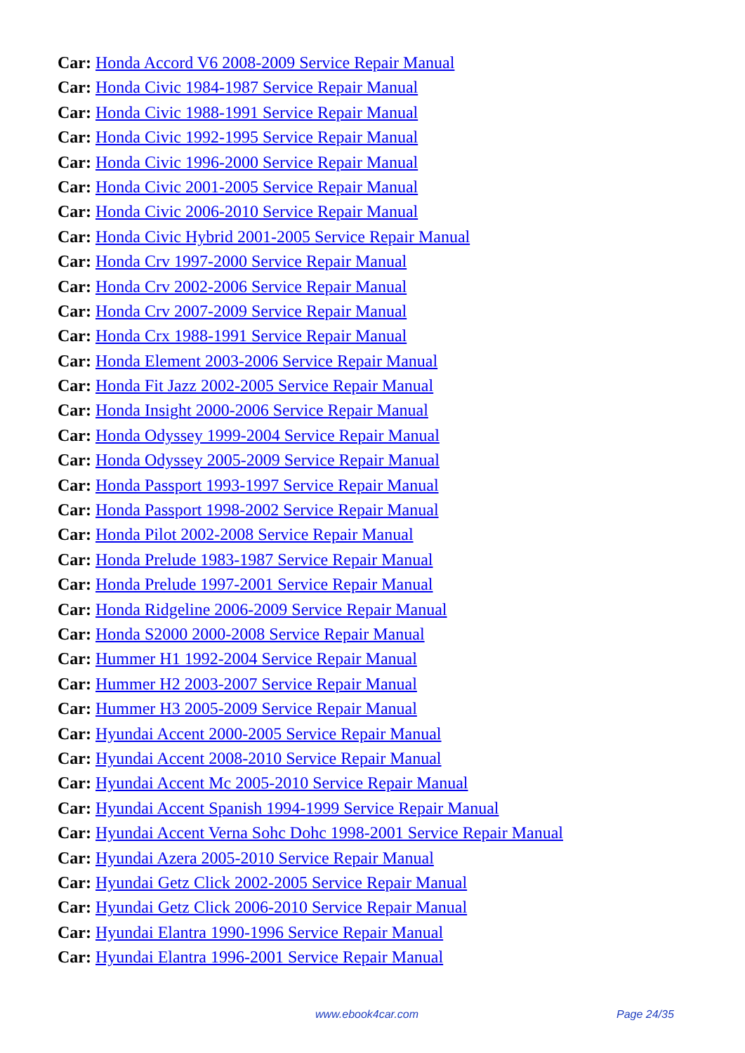Car: Honda Accord V6 2008-2009 Service Repair Manual
Car: Honda Civic 1984-1987 Service Repair Manual
Car: Honda Civic 1988-1991 Service Repair Manual
Car: Honda Civic 1992-1995 Service Repair Manual
Car: Honda Civic 1996-2000 Service Repair Manual
Car: Honda Civic 2001-2005 Service Repair Manual
Car: Honda Civic 2006-2010 Service Repair Manual
Car: Honda Civic Hybrid 2001-2005 Service Repair Manual
Car: Honda Crv 1997-2000 Service Repair Manual
Car: Honda Crv 2002-2006 Service Repair Manual
Car: Honda Crv 2007-2009 Service Repair Manual
Car: Honda Crx 1988-1991 Service Repair Manual
Car: Honda Element 2003-2006 Service Repair Manual
Car: Honda Fit Jazz 2002-2005 Service Repair Manual
Car: Honda Insight 2000-2006 Service Repair Manual
Car: Honda Odyssey 1999-2004 Service Repair Manual
Car: Honda Odyssey 2005-2009 Service Repair Manual
Car: Honda Passport 1993-1997 Service Repair Manual
Car: Honda Passport 1998-2002 Service Repair Manual
Car: Honda Pilot 2002-2008 Service Repair Manual
Car: Honda Prelude 1983-1987 Service Repair Manual
Car: Honda Prelude 1997-2001 Service Repair Manual
Car: Honda Ridgeline 2006-2009 Service Repair Manual
Car: Honda S2000 2000-2008 Service Repair Manual
Car: Hummer H1 1992-2004 Service Repair Manual
Car: Hummer H2 2003-2007 Service Repair Manual
Car: Hummer H3 2005-2009 Service Repair Manual
Car: Hyundai Accent 2000-2005 Service Repair Manual
Car: Hyundai Accent 2008-2010 Service Repair Manual
Car: Hyundai Accent Mc 2005-2010 Service Repair Manual
Car: Hyundai Accent Spanish 1994-1999 Service Repair Manual
Car: Hyundai Accent Verna Sohc Dohc 1998-2001 Service Repair Manual
Car: Hyundai Azera 2005-2010 Service Repair Manual
Car: Hyundai Getz Click 2002-2005 Service Repair Manual
Car: Hyundai Getz Click 2006-2010 Service Repair Manual
Car: Hyundai Elantra 1990-1996 Service Repair Manual
Car: Hyundai Elantra 1996-2001 Service Repair Manual
www.ebook4car.com Page 24/35